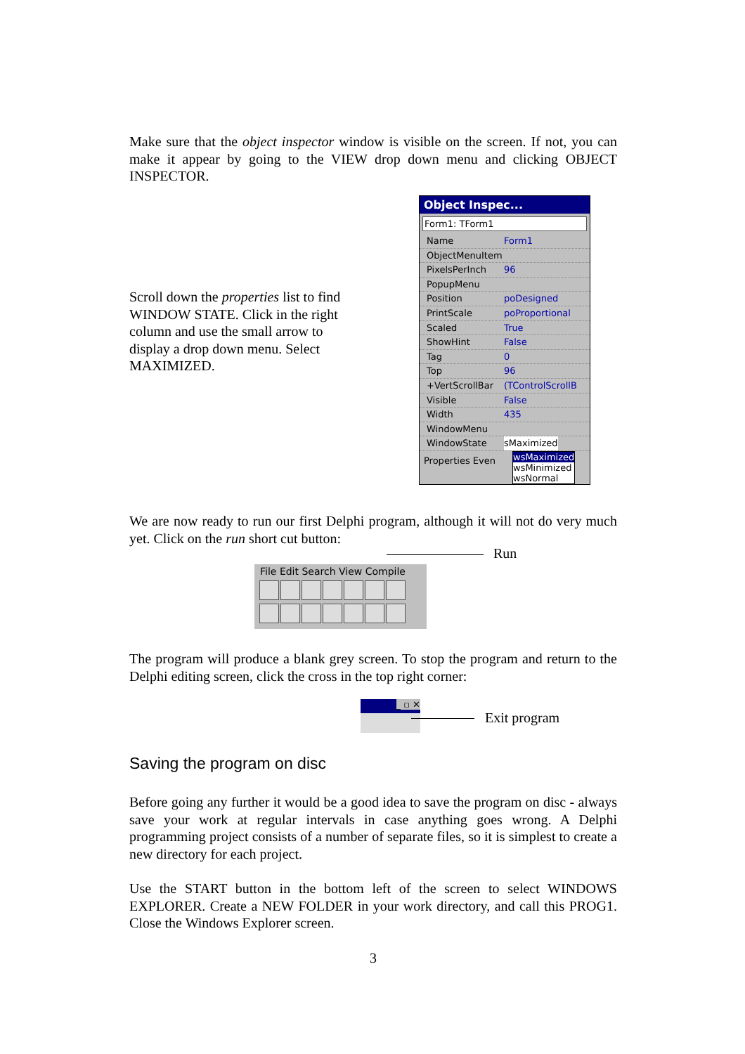Make sure that the object inspector window is visible on the screen. If not, you can make it appear by going to the VIEW drop down menu and clicking OBJECT INSPECTOR.
Scroll down the properties list to find WINDOW STATE. Click in the right column and use the small arrow to display a drop down menu. Select MAXIMIZED.
Object Inspec...
Form1: TForm1
Name Form1
ObjectMenuItem
PixelsPerInch 96
PopupMenu
Position poDesigned
PrintScale poProportional
Scaled True
ShowHint False
Tag 0
Top 96
+VertScrollBar (TControlScrollB
Visible False
Width 435
WindowMenu
WindowState sMaximized
Properties Even
wsMaximized
wsMinimized
wsNormal
We are now ready to run our first Delphi program, although it will not do very much yet. Click on the run short cut button:
Run
File Edit Search View Compile
The program will produce a blank grey screen. To stop the program and return to the Delphi editing screen, click the cross in the top right corner:
_ ▫ ✕
Exit program
Saving the program on disc
Before going any further it would be a good idea to save the program on disc - always save your work at regular intervals in case anything goes wrong. A Delphi programming project consists of a number of separate files, so it is simplest to create a new directory for each project.
Use the START button in the bottom left of the screen to select WINDOWS EXPLORER. Create a NEW FOLDER in your work directory, and call this PROG1. Close the Windows Explorer screen.
3